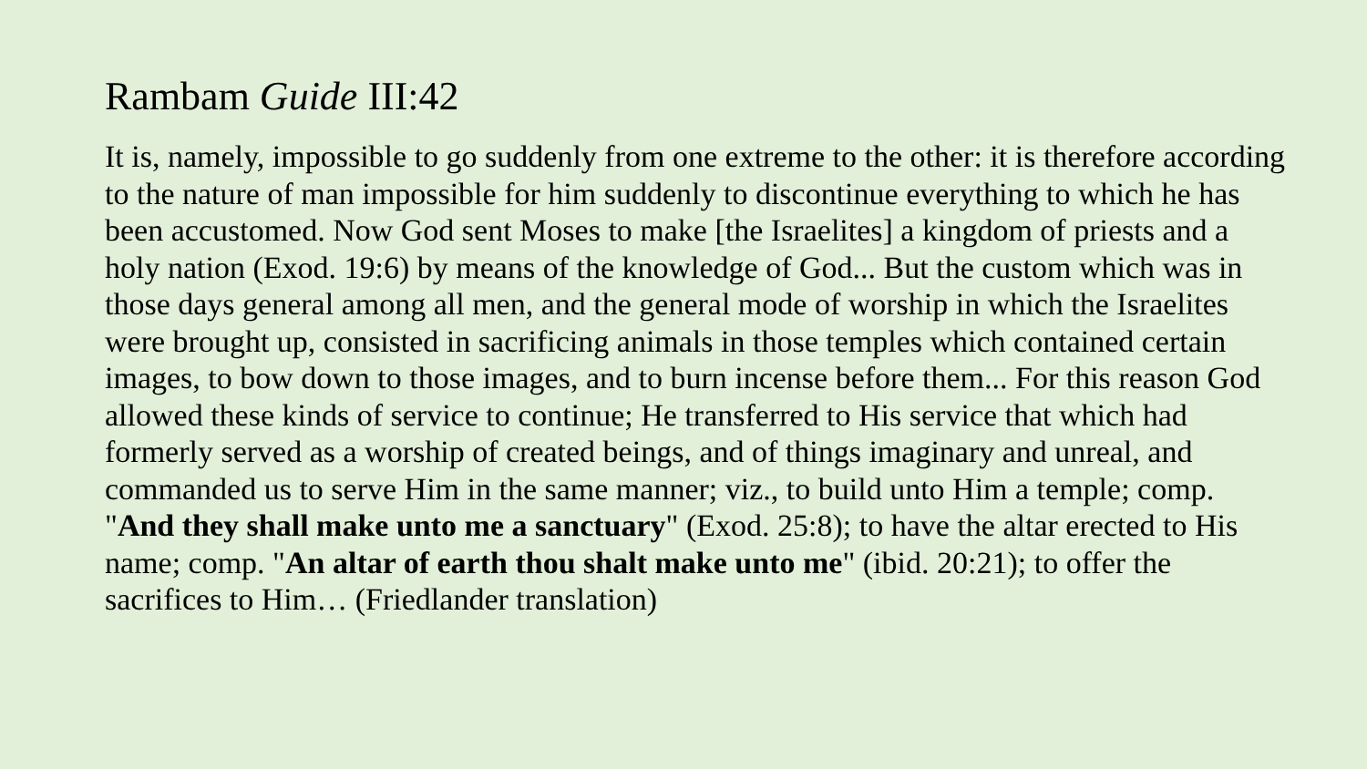Rambam Guide III:42
It is, namely, impossible to go suddenly from one extreme to the other: it is therefore according to the nature of man impossible for him suddenly to discontinue everything to which he has been accustomed. Now God sent Moses to make [the Israelites] a kingdom of priests and a holy nation (Exod. 19:6) by means of the knowledge of God... But the custom which was in those days general among all men, and the general mode of worship in which the Israelites were brought up, consisted in sacrificing animals in those temples which contained certain images, to bow down to those images, and to burn incense before them... For this reason God allowed these kinds of service to continue; He transferred to His service that which had formerly served as a worship of created beings, and of things imaginary and unreal, and commanded us to serve Him in the same manner; viz., to build unto Him a temple; comp. "And they shall make unto me a sanctuary" (Exod. 25:8); to have the altar erected to His name; comp. "An altar of earth thou shalt make unto me" (ibid. 20:21); to offer the sacrifices to Him… (Friedlander translation)